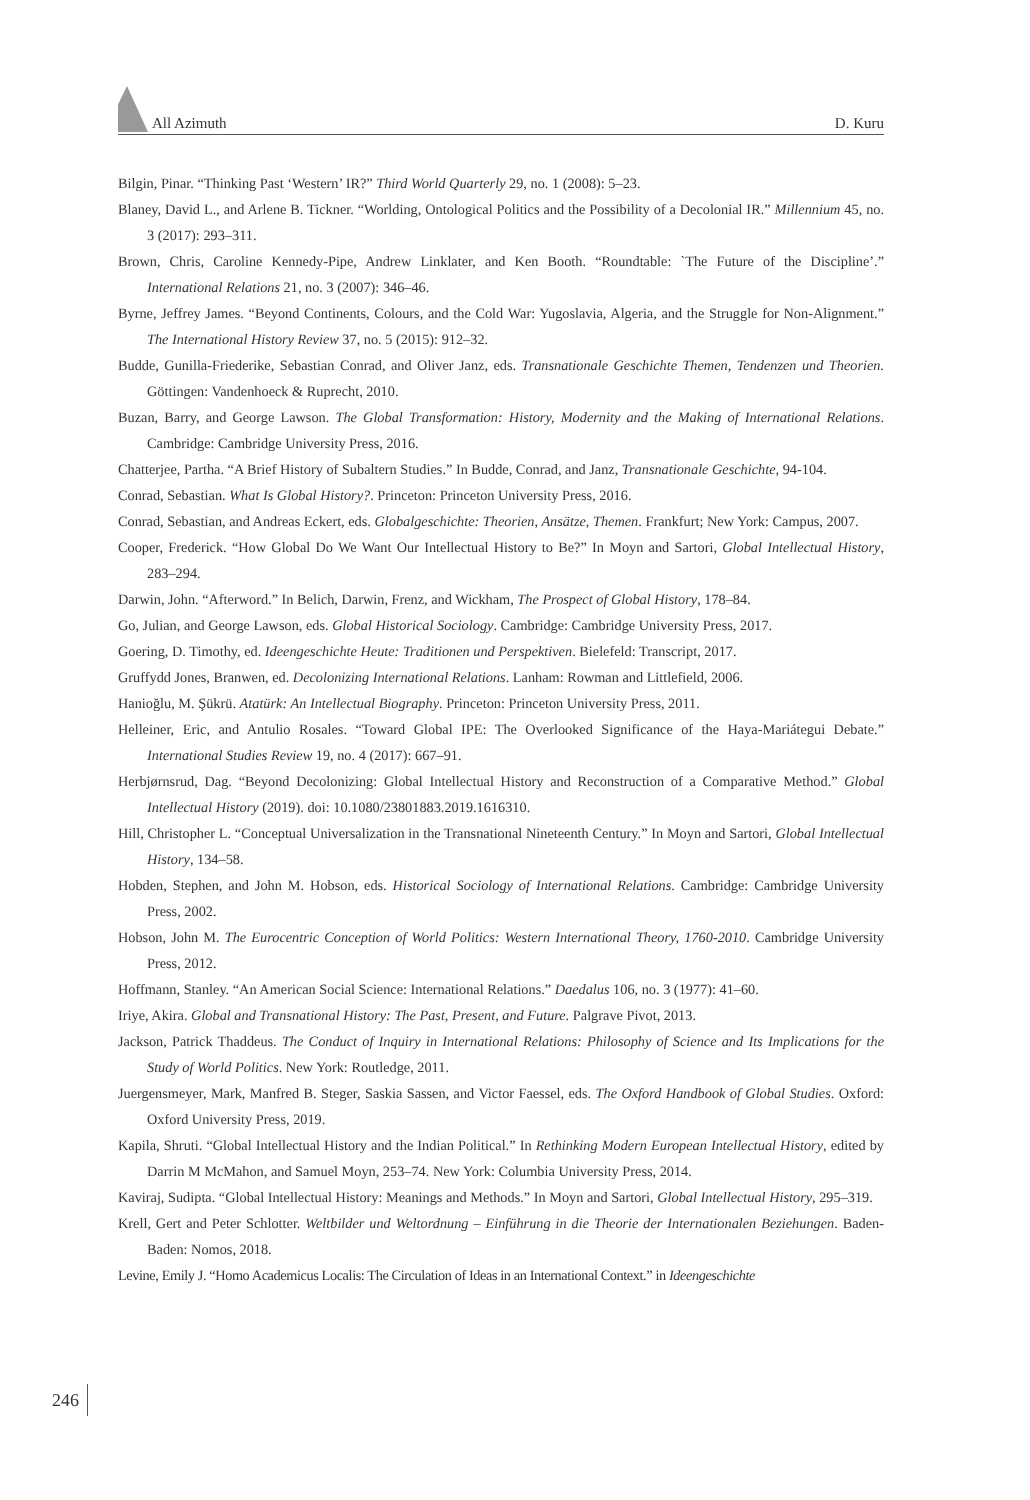All Azimuth D. Kuru
Bilgin, Pinar. “Thinking Past ‘Western’ IR?” Third World Quarterly 29, no. 1 (2008): 5–23.
Blaney, David L., and Arlene B. Tickner. “Worlding, Ontological Politics and the Possibility of a Decolonial IR.” Millennium 45, no. 3 (2017): 293–311.
Brown, Chris, Caroline Kennedy-Pipe, Andrew Linklater, and Ken Booth. “Roundtable: `The Future of the Discipline’.” International Relations 21, no. 3 (2007): 346–46.
Byrne, Jeffrey James. “Beyond Continents, Colours, and the Cold War: Yugoslavia, Algeria, and the Struggle for Non-Alignment.” The International History Review 37, no. 5 (2015): 912–32.
Budde, Gunilla-Friederike, Sebastian Conrad, and Oliver Janz, eds. Transnationale Geschichte Themen, Tendenzen und Theorien. Göttingen: Vandenhoeck & Ruprecht, 2010.
Buzan, Barry, and George Lawson. The Global Transformation: History, Modernity and the Making of International Relations. Cambridge: Cambridge University Press, 2016.
Chatterjee, Partha. “A Brief History of Subaltern Studies.” In Budde, Conrad, and Janz, Transnationale Geschichte, 94-104.
Conrad, Sebastian. What Is Global History?. Princeton: Princeton University Press, 2016.
Conrad, Sebastian, and Andreas Eckert, eds. Globalgeschichte: Theorien, Ansätze, Themen. Frankfurt; New York: Campus, 2007.
Cooper, Frederick. “How Global Do We Want Our Intellectual History to Be?” In Moyn and Sartori, Global Intellectual History, 283–294.
Darwin, John. “Afterword.” In Belich, Darwin, Frenz, and Wickham, The Prospect of Global History, 178–84.
Go, Julian, and George Lawson, eds. Global Historical Sociology. Cambridge: Cambridge University Press, 2017.
Goering, D. Timothy, ed. Ideengeschichte Heute: Traditionen und Perspektiven. Bielefeld: Transcript, 2017.
Gruffydd Jones, Branwen, ed. Decolonizing International Relations. Lanham: Rowman and Littlefield, 2006.
Hanioğlu, M. Şükrü. Atatürk: An Intellectual Biography. Princeton: Princeton University Press, 2011.
Helleiner, Eric, and Antulio Rosales. “Toward Global IPE: The Overlooked Significance of the Haya-Mariátegui Debate.” International Studies Review 19, no. 4 (2017): 667–91.
Herbjørnsrud, Dag. “Beyond Decolonizing: Global Intellectual History and Reconstruction of a Comparative Method.” Global Intellectual History (2019). doi: 10.1080/23801883.2019.1616310.
Hill, Christopher L. “Conceptual Universalization in the Transnational Nineteenth Century.” In Moyn and Sartori, Global Intellectual History, 134–58.
Hobden, Stephen, and John M. Hobson, eds. Historical Sociology of International Relations. Cambridge: Cambridge University Press, 2002.
Hobson, John M. The Eurocentric Conception of World Politics: Western International Theory, 1760-2010. Cambridge University Press, 2012.
Hoffmann, Stanley. “An American Social Science: International Relations.” Daedalus 106, no. 3 (1977): 41–60.
Iriye, Akira. Global and Transnational History: The Past, Present, and Future. Palgrave Pivot, 2013.
Jackson, Patrick Thaddeus. The Conduct of Inquiry in International Relations: Philosophy of Science and Its Implications for the Study of World Politics. New York: Routledge, 2011.
Juergensmeyer, Mark, Manfred B. Steger, Saskia Sassen, and Victor Faessel, eds. The Oxford Handbook of Global Studies. Oxford: Oxford University Press, 2019.
Kapila, Shruti. “Global Intellectual History and the Indian Political.” In Rethinking Modern European Intellectual History, edited by Darrin M McMahon, and Samuel Moyn, 253–74. New York: Columbia University Press, 2014.
Kaviraj, Sudipta. “Global Intellectual History: Meanings and Methods.” In Moyn and Sartori, Global Intellectual History, 295–319.
Krell, Gert and Peter Schlotter. Weltbilder und Weltordnung – Einführung in die Theorie der Internationalen Beziehungen. Baden-Baden: Nomos, 2018.
Levine, Emily J. “Homo Academicus Localis: The Circulation of Ideas in an International Context.” in Ideengeschichte
246